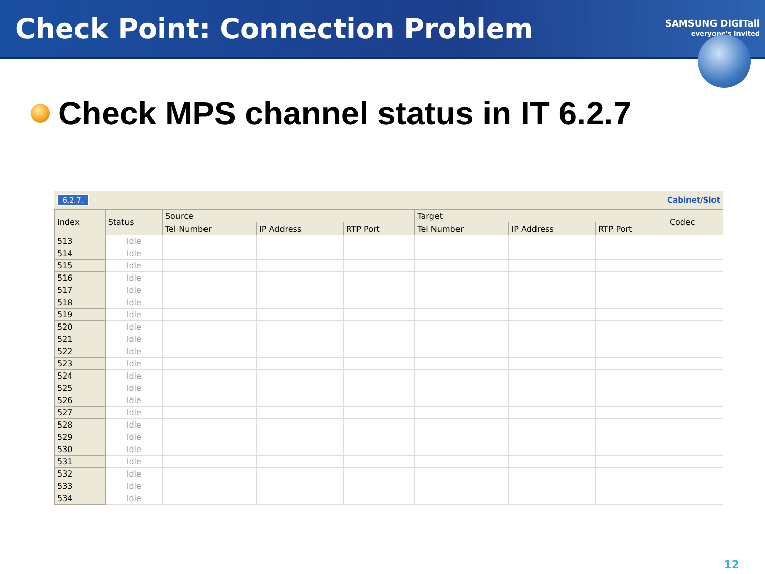Check Point: Connection Problem
SAMSUNG DIGITall
everyone's invited
Check MPS channel status in IT 6.2.7
6.2.7. Cabinet/Slot
| Index | Status | Source | | | Target | | | Codec |
| --- | --- | --- | --- | --- | --- | --- | --- | --- |
| | | Tel Number | IP Address | RTP Port | Tel Number | IP Address | RTP Port | |
| 513 | Idle | | | | | | | |
| 514 | Idle | | | | | | | |
| 515 | Idle | | | | | | | |
| 516 | Idle | | | | | | | |
| 517 | Idle | | | | | | | |
| 518 | Idle | | | | | | | |
| 519 | Idle | | | | | | | |
| 520 | Idle | | | | | | | |
| 521 | Idle | | | | | | | |
| 522 | Idle | | | | | | | |
| 523 | Idle | | | | | | | |
| 524 | Idle | | | | | | | |
| 525 | Idle | | | | | | | |
| 526 | Idle | | | | | | | |
| 527 | Idle | | | | | | | |
| 528 | Idle | | | | | | | |
| 529 | Idle | | | | | | | |
| 530 | Idle | | | | | | | |
| 531 | Idle | | | | | | | |
| 532 | Idle | | | | | | | |
| 533 | Idle | | | | | | | |
| 534 | Idle | | | | | | | |
12